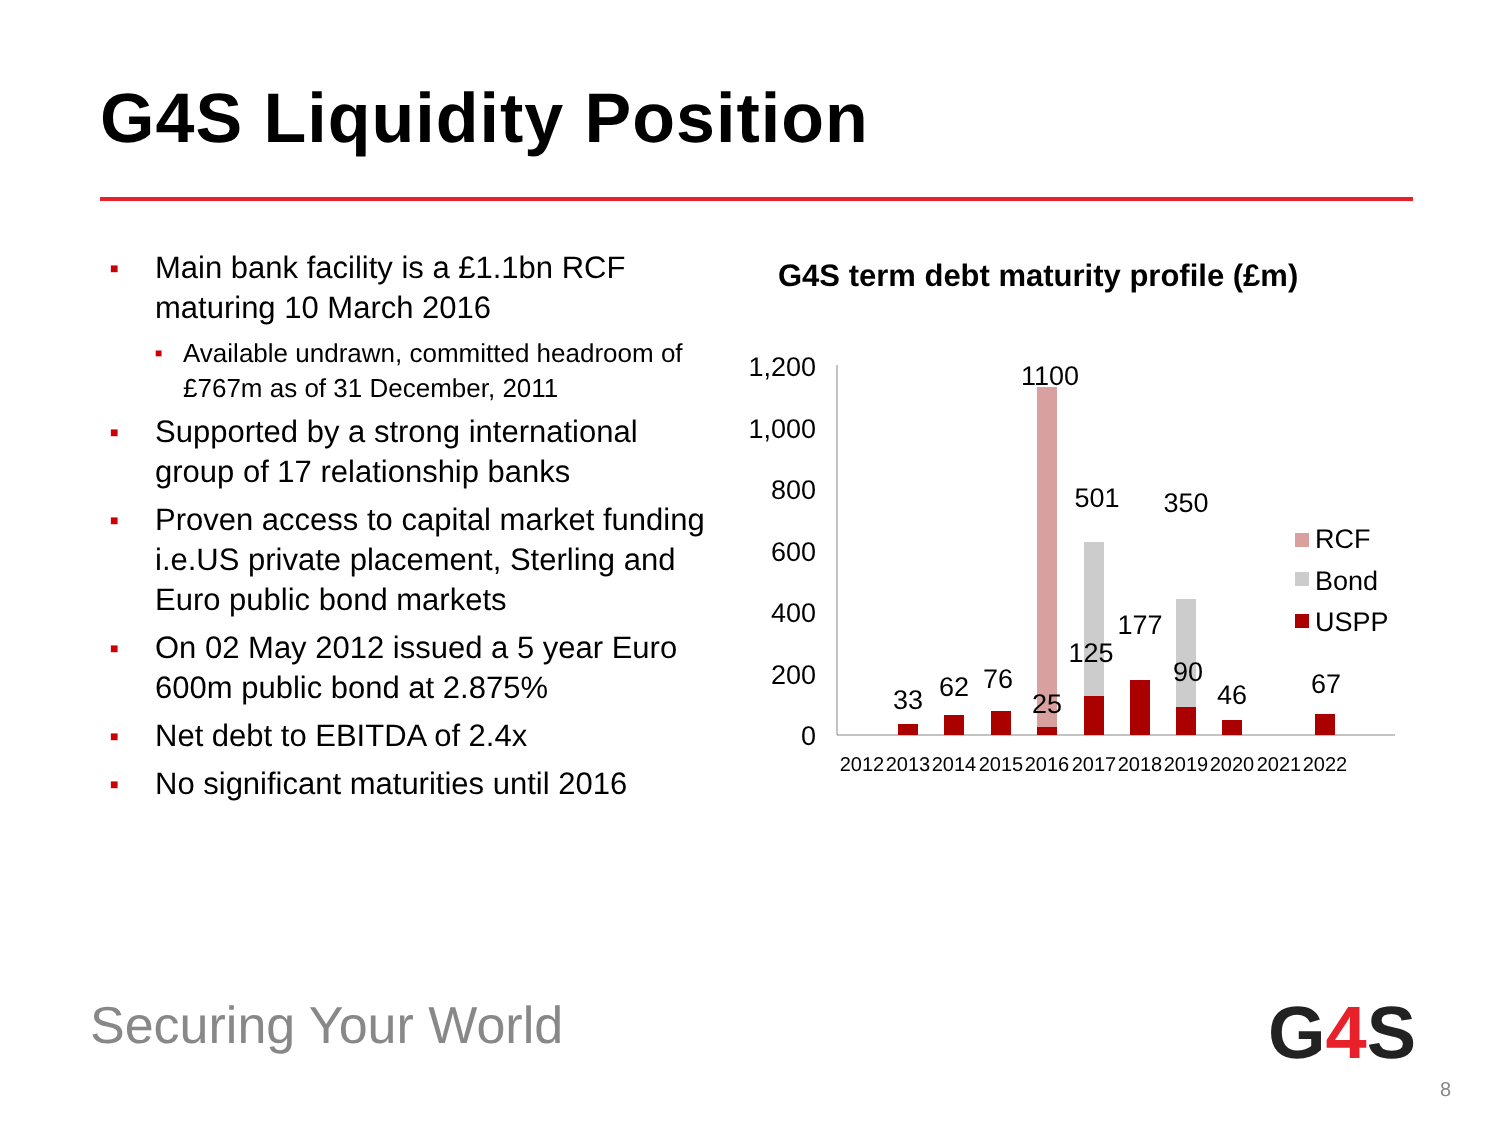G4S Liquidity Position
■ Main bank facility is a £1.1bn RCF maturing 10 March 2016
■ Available undrawn, committed headroom of £767m as of 31 December, 2011
■ Supported by a strong international group of 17 relationship banks
■ Proven access to capital market funding i.e.US private placement, Sterling and Euro public bond markets
■ On 02 May 2012 issued a 5 year Euro 600m public bond at 2.875%
■ Net debt to EBITDA of 2.4x
■ No significant maturities until 2016
G4S term debt maturity profile (£m)
1,200
1,000
800
600
400
200
0
33
62
76
25
1100
501
125
177
350
90
46
67
2012
2013
2014
2015
2016
2017
2018
2019
2020
2021
2022
RCF
Bond
USPP
Securing Your World G4 S
8